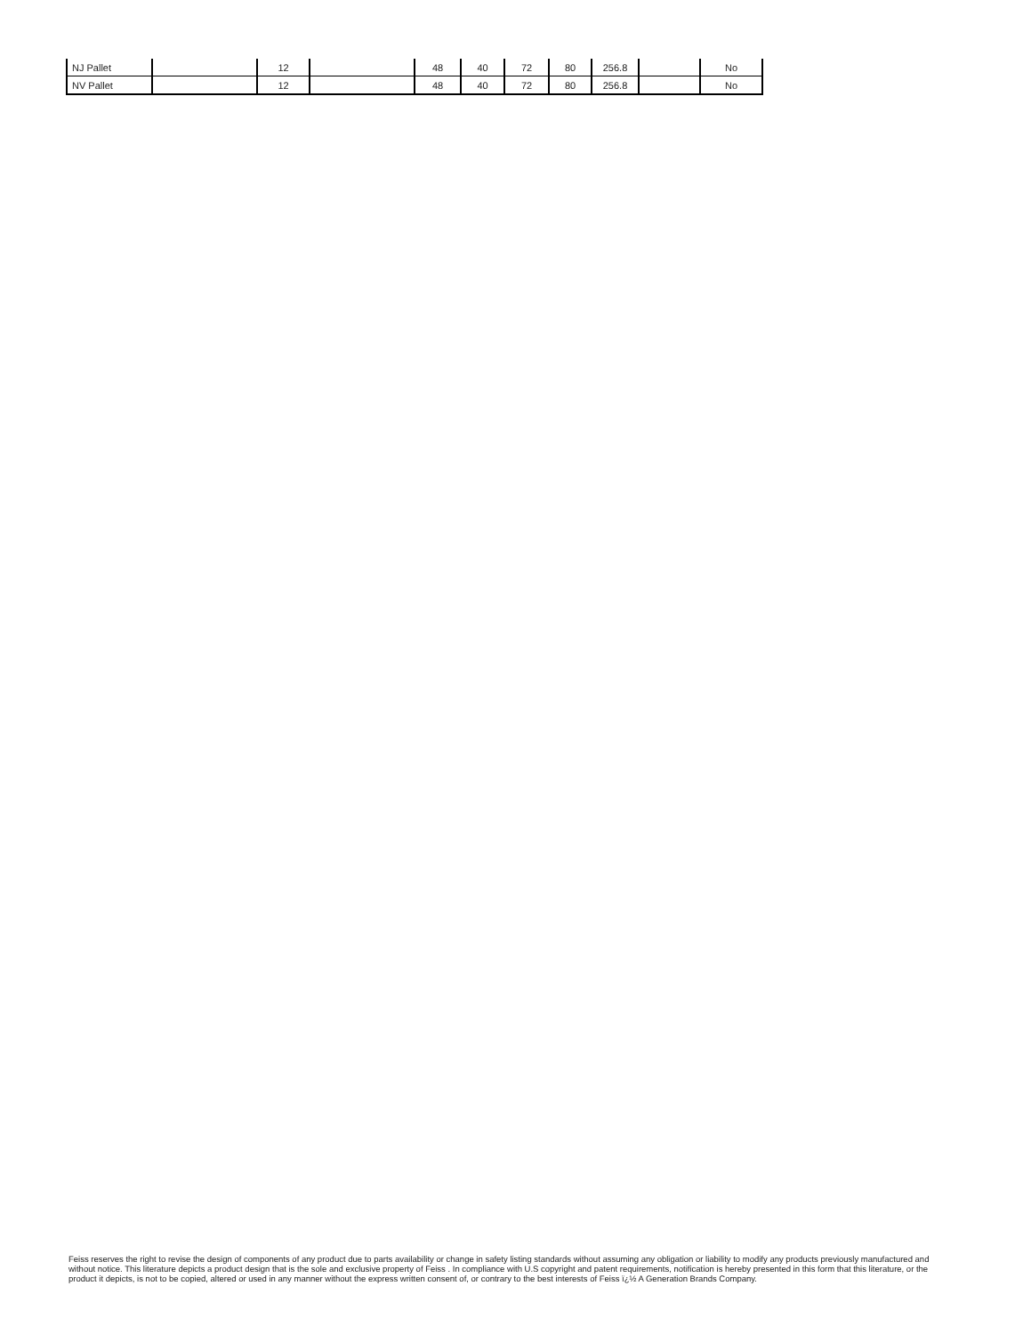| NJ Pallet | | 12 | | 48 | 40 | 72 | 80 | 256.8 | | No |
| NV Pallet | | 12 | | 48 | 40 | 72 | 80 | 256.8 | | No |
Feiss reserves the right to revise the design of components of any product due to parts availability or change in safety listing standards without assuming any obligation or liability to modify any products previously manufactured and without notice. This literature depicts a product design that is the sole and exclusive property of Feiss . In compliance with U.S copyright and patent requirements, notification is hereby presented in this form that this literature, or the product it depicts, is not to be copied, altered or used in any manner without the express written consent of, or contrary to the best interests of Feiss ï¿½ A Generation Brands Company.